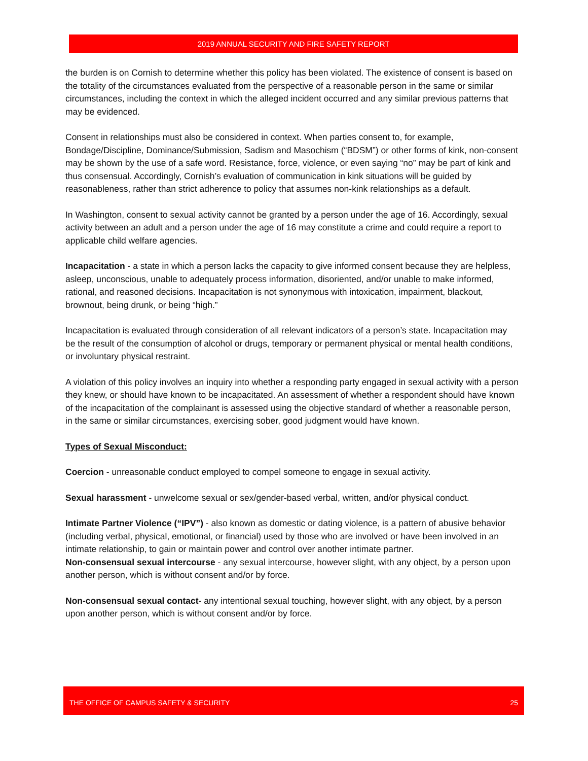2019 ANNUAL SECURITY AND FIRE SAFETY REPORT
the burden is on Cornish to determine whether this policy has been violated. The existence of consent is based on the totality of the circumstances evaluated from the perspective of a reasonable person in the same or similar circumstances, including the context in which the alleged incident occurred and any similar previous patterns that may be evidenced.
Consent in relationships must also be considered in context. When parties consent to, for example, Bondage/Discipline, Dominance/Submission, Sadism and Masochism (“BDSM”) or other forms of kink, non-consent may be shown by the use of a safe word. Resistance, force, violence, or even saying “no” may be part of kink and thus consensual. Accordingly, Cornish’s evaluation of communication in kink situations will be guided by reasonableness, rather than strict adherence to policy that assumes non-kink relationships as a default.
In Washington, consent to sexual activity cannot be granted by a person under the age of 16. Accordingly, sexual activity between an adult and a person under the age of 16 may constitute a crime and could require a report to applicable child welfare agencies.
Incapacitation - a state in which a person lacks the capacity to give informed consent because they are helpless, asleep, unconscious, unable to adequately process information, disoriented, and/or unable to make informed, rational, and reasoned decisions. Incapacitation is not synonymous with intoxication, impairment, blackout, brownout, being drunk, or being “high.”
Incapacitation is evaluated through consideration of all relevant indicators of a person’s state. Incapacitation may be the result of the consumption of alcohol or drugs, temporary or permanent physical or mental health conditions, or involuntary physical restraint.
A violation of this policy involves an inquiry into whether a responding party engaged in sexual activity with a person they knew, or should have known to be incapacitated. An assessment of whether a respondent should have known of the incapacitation of the complainant is assessed using the objective standard of whether a reasonable person, in the same or similar circumstances, exercising sober, good judgment would have known.
Types of Sexual Misconduct:
Coercion - unreasonable conduct employed to compel someone to engage in sexual activity.
Sexual harassment - unwelcome sexual or sex/gender-based verbal, written, and/or physical conduct.
Intimate Partner Violence (“IPV”) - also known as domestic or dating violence, is a pattern of abusive behavior (including verbal, physical, emotional, or financial) used by those who are involved or have been involved in an intimate relationship, to gain or maintain power and control over another intimate partner.
Non-consensual sexual intercourse - any sexual intercourse, however slight, with any object, by a person upon another person, which is without consent and/or by force.
Non-consensual sexual contact- any intentional sexual touching, however slight, with any object, by a person upon another person, which is without consent and/or by force.
THE OFFICE OF CAMPUS SAFETY & SECURITY 25